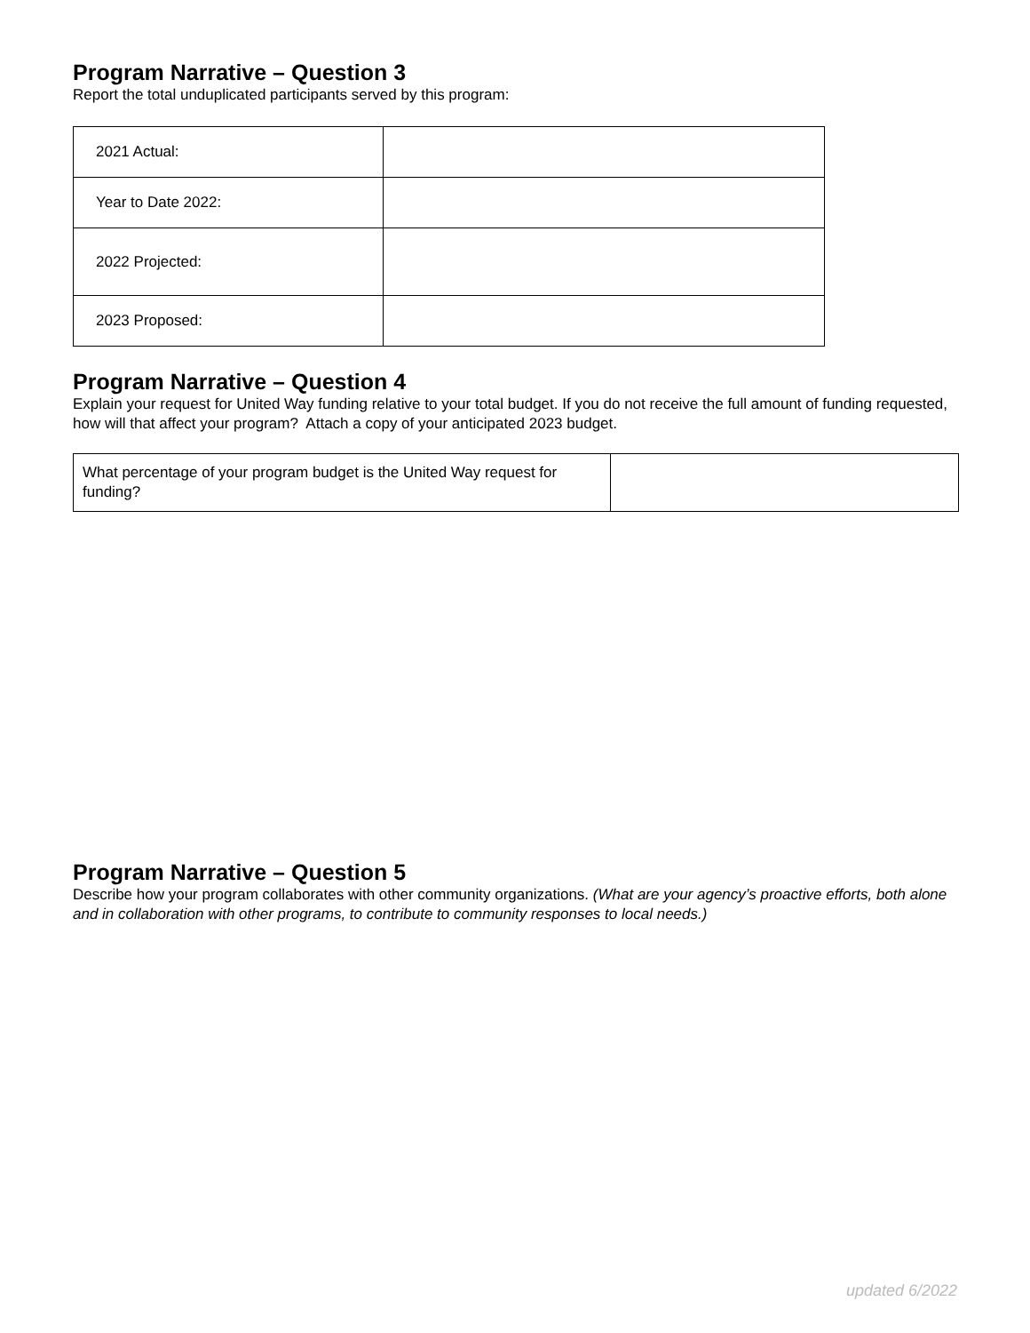Program Narrative – Question 3
Report the total unduplicated participants served by this program:
| 2021 Actual: | |
| Year to Date 2022: | |
| 2022 Projected: | |
| 2023 Proposed: | |
Program Narrative – Question 4
Explain your request for United Way funding relative to your total budget. If you do not receive the full amount of funding requested, how will that affect your program? Attach a copy of your anticipated 2023 budget.
| What percentage of your program budget is the United Way request for funding? | |
Program Narrative – Question 5
Describe how your program collaborates with other community organizations. (What are your agency’s proactive efforts, both alone and in collaboration with other programs, to contribute to community responses to local needs.)
updated 6/2022